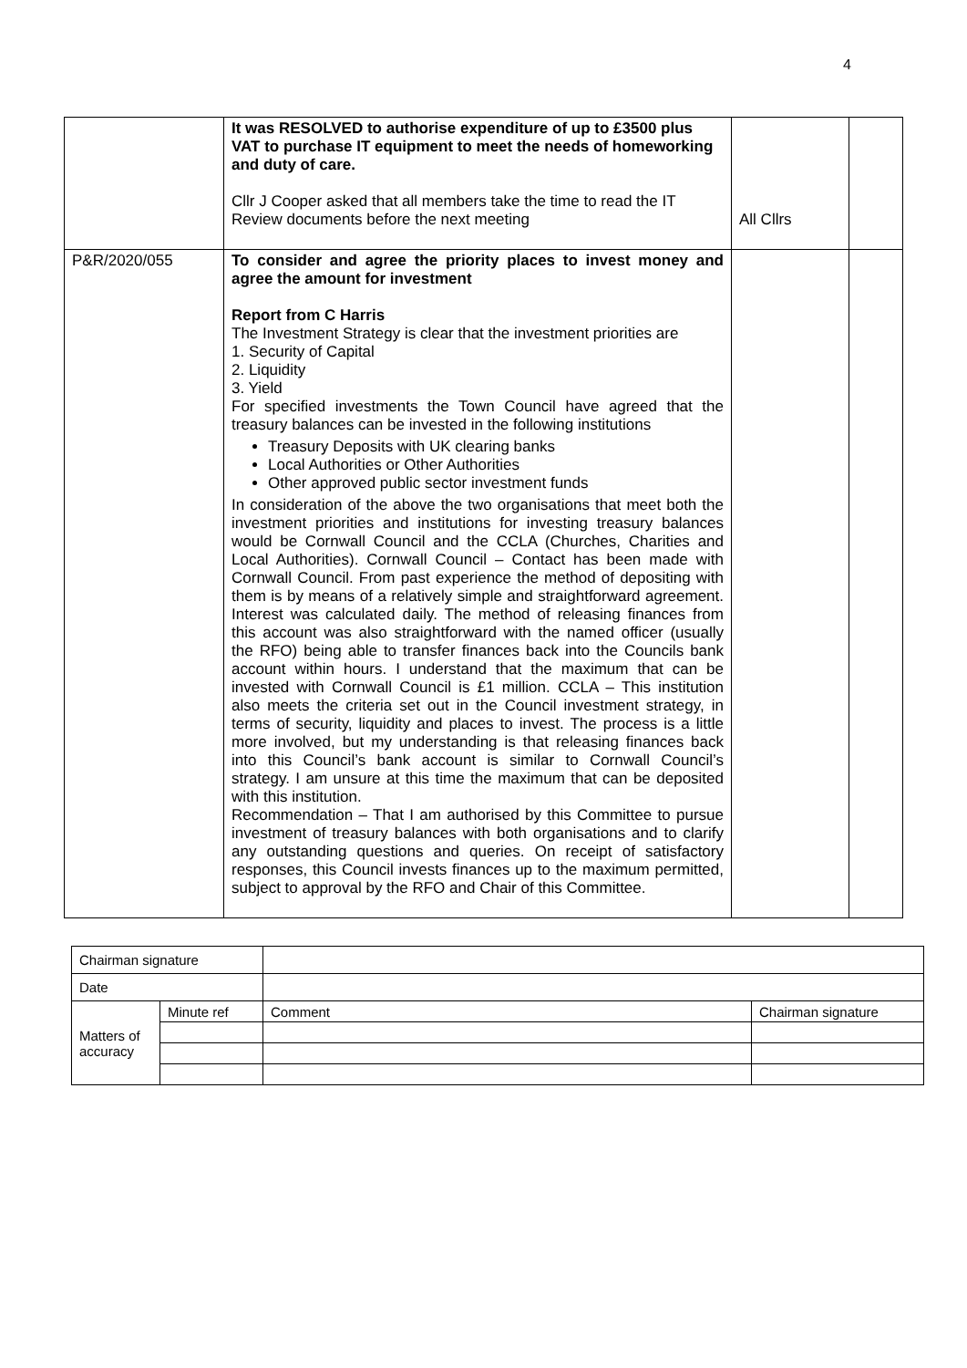4
| | It was RESOLVED to authorise expenditure of up to £3500 plus VAT to purchase IT equipment to meet the needs of homeworking and duty of care. Cllr J Cooper asked that all members take the time to read the IT Review documents before the next meeting | All Cllrs | |
| P&R/2020/055 | To consider and agree the priority places to invest money and agree the amount for investment Report from C Harris The Investment Strategy is clear that the investment priorities are 1. Security of Capital 2. Liquidity 3. Yield For specified investments the Town Council have agreed that the treasury balances can be invested in the following institutions Treasury Deposits with UK clearing banks Local Authorities or Other Authorities Other approved public sector investment funds In consideration of the above the two organisations that meet both the investment priorities and institutions for investing treasury balances would be Cornwall Council and the CCLA (Churches, Charities and Local Authorities). Cornwall Council – Contact has been made with Cornwall Council. From past experience the method of depositing with them is by means of a relatively simple and straightforward agreement. Interest was calculated daily. The method of releasing finances from this account was also straightforward with the named officer (usually the RFO) being able to transfer finances back into the Councils bank account within hours. I understand that the maximum that can be invested with Cornwall Council is £1 million. CCLA – This institution also meets the criteria set out in the Council investment strategy, in terms of security, liquidity and places to invest. The process is a little more involved, but my understanding is that releasing finances back into this Council’s bank account is similar to Cornwall Council’s strategy. I am unsure at this time the maximum that can be deposited with this institution. Recommendation – That I am authorised by this Committee to pursue investment of treasury balances with both organisations and to clarify any outstanding questions and queries. On receipt of satisfactory responses, this Council invests finances up to the maximum permitted, subject to approval by the RFO and Chair of this Committee. | | |
| Chairman signature | | | |
| Date | | | |
| Matters of accuracy | Minute ref | Comment | Chairman signature |